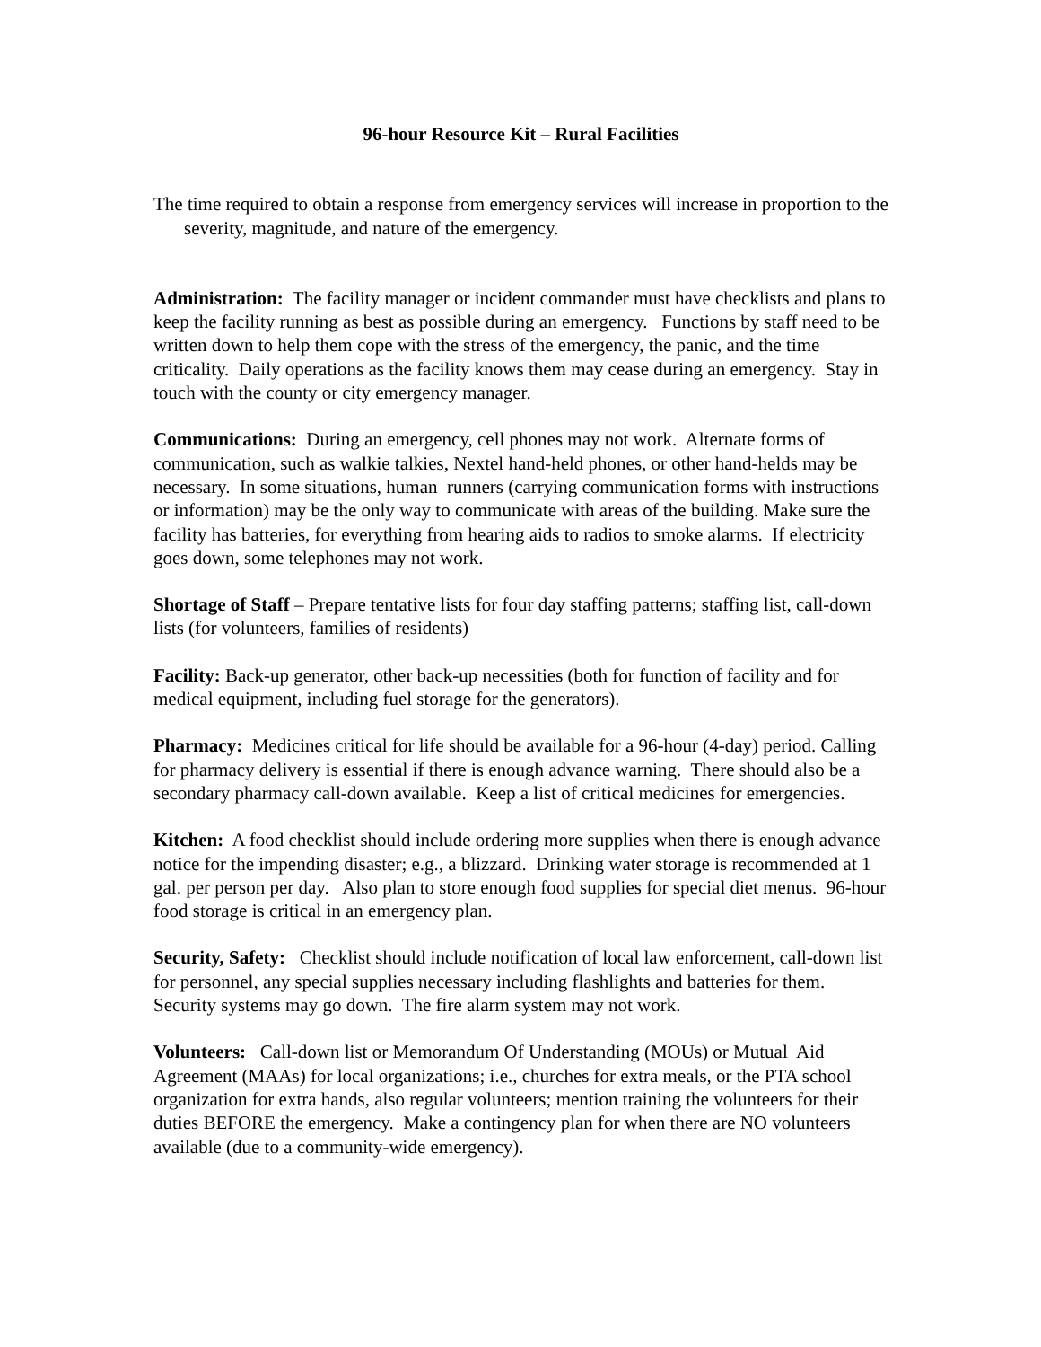96-hour Resource Kit – Rural Facilities
The time required to obtain a response from emergency services will increase in proportion to the severity, magnitude, and nature of the emergency.
Administration: The facility manager or incident commander must have checklists and plans to keep the facility running as best as possible during an emergency. Functions by staff need to be written down to help them cope with the stress of the emergency, the panic, and the time criticality. Daily operations as the facility knows them may cease during an emergency. Stay in touch with the county or city emergency manager.
Communications: During an emergency, cell phones may not work. Alternate forms of communication, such as walkie talkies, Nextel hand-held phones, or other hand-helds may be necessary. In some situations, human runners (carrying communication forms with instructions or information) may be the only way to communicate with areas of the building. Make sure the facility has batteries, for everything from hearing aids to radios to smoke alarms. If electricity goes down, some telephones may not work.
Shortage of Staff – Prepare tentative lists for four day staffing patterns; staffing list, call-down lists (for volunteers, families of residents)
Facility: Back-up generator, other back-up necessities (both for function of facility and for medical equipment, including fuel storage for the generators).
Pharmacy: Medicines critical for life should be available for a 96-hour (4-day) period. Calling for pharmacy delivery is essential if there is enough advance warning. There should also be a secondary pharmacy call-down available. Keep a list of critical medicines for emergencies.
Kitchen: A food checklist should include ordering more supplies when there is enough advance notice for the impending disaster; e.g., a blizzard. Drinking water storage is recommended at 1 gal. per person per day. Also plan to store enough food supplies for special diet menus. 96-hour food storage is critical in an emergency plan.
Security, Safety: Checklist should include notification of local law enforcement, call-down list for personnel, any special supplies necessary including flashlights and batteries for them. Security systems may go down. The fire alarm system may not work.
Volunteers: Call-down list or Memorandum Of Understanding (MOUs) or Mutual Aid Agreement (MAAs) for local organizations; i.e., churches for extra meals, or the PTA school organization for extra hands, also regular volunteers; mention training the volunteers for their duties BEFORE the emergency. Make a contingency plan for when there are NO volunteers available (due to a community-wide emergency).